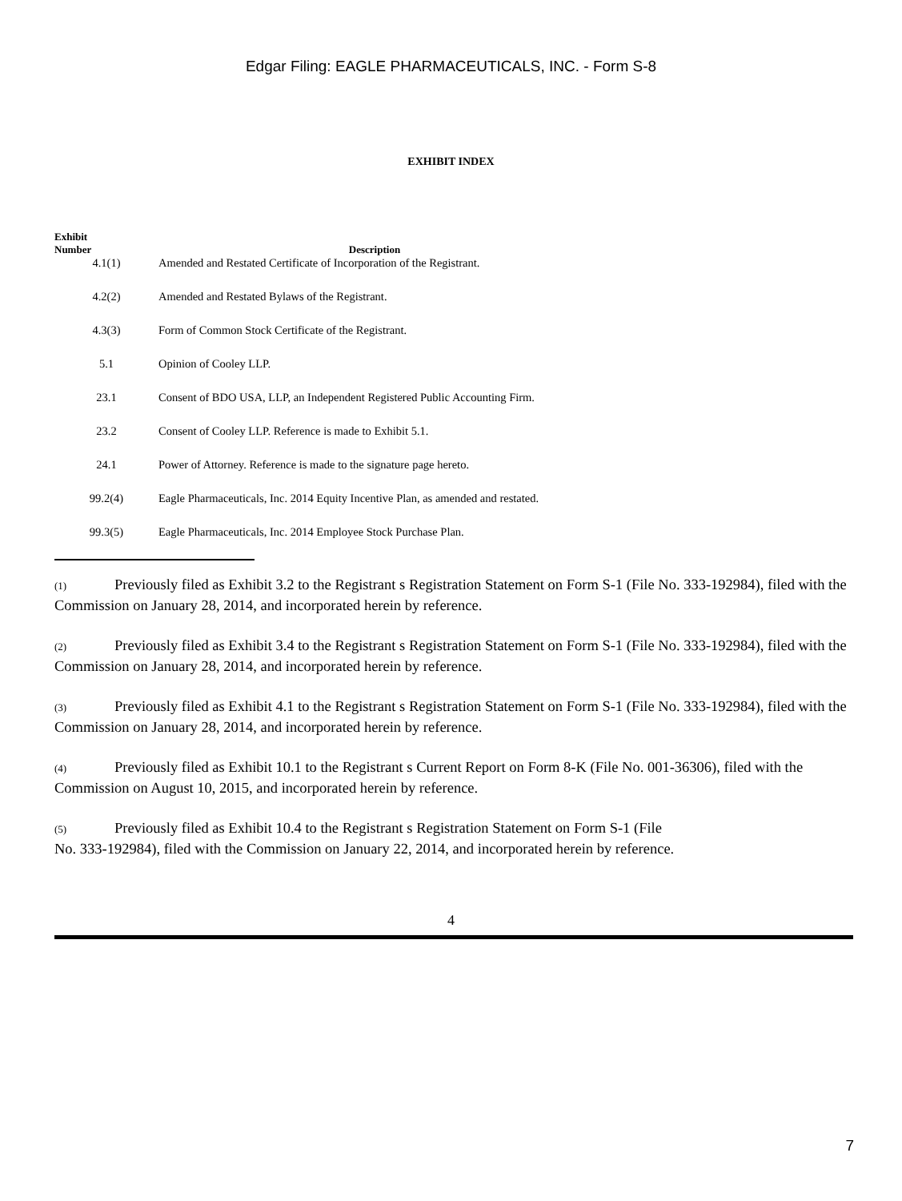Edgar Filing: EAGLE PHARMACEUTICALS, INC. - Form S-8
EXHIBIT INDEX
| Exhibit Number | Description |
| --- | --- |
| 4.1(1) | Amended and Restated Certificate of Incorporation of the Registrant. |
| 4.2(2) | Amended and Restated Bylaws of the Registrant. |
| 4.3(3) | Form of Common Stock Certificate of the Registrant. |
| 5.1 | Opinion of Cooley LLP. |
| 23.1 | Consent of BDO USA, LLP, an Independent Registered Public Accounting Firm. |
| 23.2 | Consent of Cooley LLP. Reference is made to Exhibit 5.1. |
| 24.1 | Power of Attorney. Reference is made to the signature page hereto. |
| 99.2(4) | Eagle Pharmaceuticals, Inc. 2014 Equity Incentive Plan, as amended and restated. |
| 99.3(5) | Eagle Pharmaceuticals, Inc. 2014 Employee Stock Purchase Plan. |
(1) Previously filed as Exhibit 3.2 to the Registrant s Registration Statement on Form S-1 (File No. 333-192984), filed with the Commission on January 28, 2014, and incorporated herein by reference.
(2) Previously filed as Exhibit 3.4 to the Registrant s Registration Statement on Form S-1 (File No. 333-192984), filed with the Commission on January 28, 2014, and incorporated herein by reference.
(3) Previously filed as Exhibit 4.1 to the Registrant s Registration Statement on Form S-1 (File No. 333-192984), filed with the Commission on January 28, 2014, and incorporated herein by reference.
(4) Previously filed as Exhibit 10.1 to the Registrant s Current Report on Form 8-K (File No. 001-36306), filed with the Commission on August 10, 2015, and incorporated herein by reference.
(5) Previously filed as Exhibit 10.4 to the Registrant s Registration Statement on Form S-1 (File
No. 333-192984), filed with the Commission on January 22, 2014, and incorporated herein by reference.
4
7